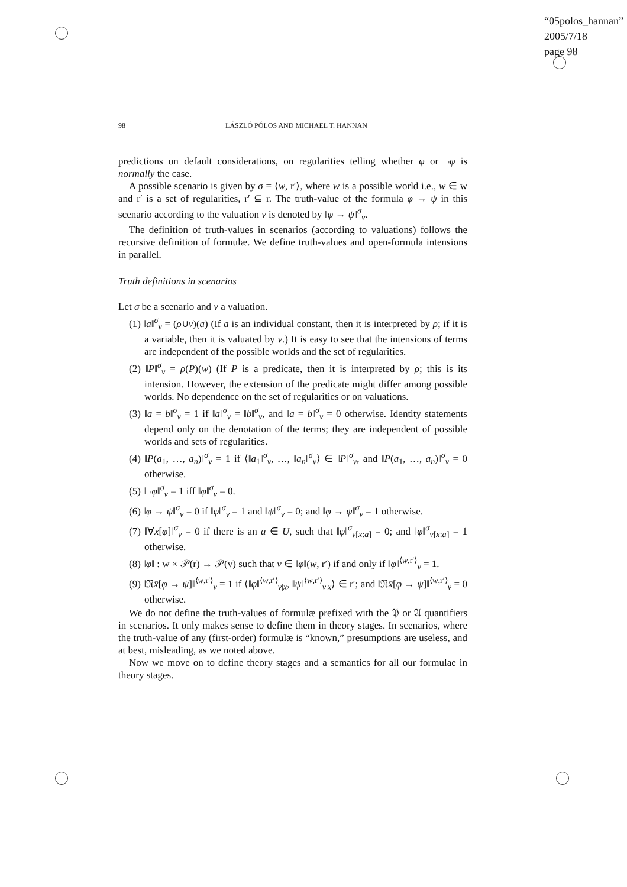“05polos_hannan”
2005/7/18
page 98
98 LÁSZLÓ PÓLOS AND MICHAEL T. HANNAN
predictions on default considerations, on regularities telling whether φ or ¬φ is normally the case.
A possible scenario is given by σ = ⟨w, r′⟩, where w is a possible world i.e., w ∈ w and r′ is a set of regularities, r′ ⊆ r. The truth-value of the formula φ → ψ in this scenario according to the valuation v is denoted by ‖φ → ψ‖<sup>σ</sup><sub>v</sub>.
The definition of truth-values in scenarios (according to valuations) follows the recursive definition of formulæ. We define truth-values and open-formula intensions in parallel.
Truth definitions in scenarios
Let σ be a scenario and v a valuation.
(1) ‖a‖<sup>σ</sup><sub>v</sub> = (ρ∪v)(a) (If a is an individual constant, then it is interpreted by ρ; if it is a variable, then it is valuated by v.) It is easy to see that the intensions of terms are independent of the possible worlds and the set of regularities.
(2) ‖P‖<sup>σ</sup><sub>v</sub> = ρ(P)(w) (If P is a predicate, then it is interpreted by ρ; this is its intension. However, the extension of the predicate might differ among possible worlds. No dependence on the set of regularities or on valuations.
(3) ‖a = b‖<sup>σ</sup><sub>v</sub> = 1 if ‖a‖<sup>σ</sup><sub>v</sub> = ‖b‖<sup>σ</sup><sub>v</sub>, and ‖a = b‖<sup>σ</sup><sub>v</sub> = 0 otherwise. Identity statements depend only on the denotation of the terms; they are independent of possible worlds and sets of regularities.
(4) ‖P(a<sub>1</sub>, …, a<sub>n</sub>)‖<sup>σ</sup><sub>v</sub> = 1 if ⟨‖a<sub>1</sub>‖<sup>σ</sup><sub>v</sub>, …, ‖a<sub>n</sub>‖<sup>σ</sup><sub>v</sub>⟩ ∈ ‖P‖<sup>σ</sup><sub>v</sub>, and ‖P(a<sub>1</sub>, …, a<sub>n</sub>)‖<sup>σ</sup><sub>v</sub> = 0 otherwise.
(5) ‖¬φ‖<sup>σ</sup><sub>v</sub> = 1 iff ‖φ‖<sup>σ</sup><sub>v</sub> = 0.
(6) ‖φ → ψ‖<sup>σ</sup><sub>v</sub> = 0 if ‖φ‖<sup>σ</sup><sub>v</sub> = 1 and ‖ψ‖<sup>σ</sup><sub>v</sub> = 0; and ‖φ → ψ‖<sup>σ</sup><sub>v</sub> = 1 otherwise.
(7) ‖∀x[φ]‖<sup>σ</sup><sub>v</sub> = 0 if there is an a ∈ U, such that ‖φ‖<sup>σ</sup><sub>v[x:a]</sub> = 0; and ‖φ‖<sup>σ</sup><sub>v[x:a]</sub> = 1 otherwise.
(8) ‖φ‖ : w × 𝒫(r) → 𝒫(v) such that v ∈ ‖φ‖(w, r′) if and only if ‖φ‖<sup>⟨w,r′⟩</sup><sub>v</sub> = 1.
(9) ‖𝔑x̄[φ → ψ]‖<sup>⟨w,r′⟩</sup><sub>v</sub> = 1 if ⟨‖φ‖<sup>⟨w,r′⟩</sup><sub>v|x̄</sub>, ‖ψ‖<sup>⟨w,r′⟩</sup><sub>v|x̄</sub>⟩ ∈ r′; and ‖𝔑x̄[φ → ψ]‖<sup>⟨w,r′⟩</sup><sub>v</sub> = 0 otherwise.
We do not define the truth-values of formulæ prefixed with the 𝔓 or 𝔄 quantifiers in scenarios. It only makes sense to define them in theory stages. In scenarios, where the truth-value of any (first-order) formulæ is “known,” presumptions are useless, and at best, misleading, as we noted above.
Now we move on to define theory stages and a semantics for all our formulae in theory stages.